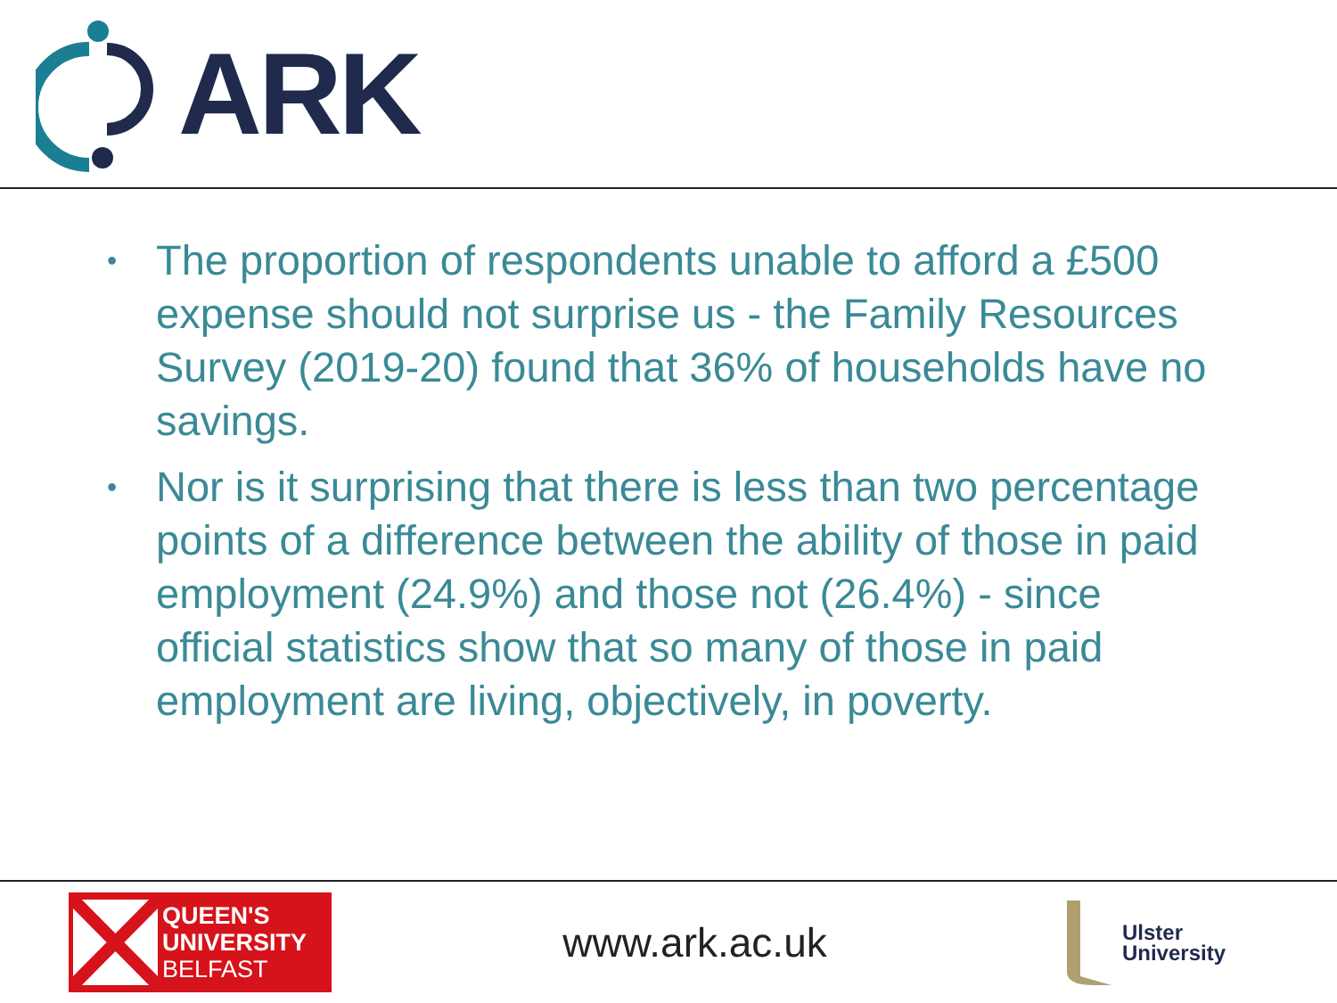ARK
• The proportion of respondents unable to afford a £500 expense should not surprise us - the Family Resources Survey (2019-20) found that 36% of households have no savings.
• Nor is it surprising that there is less than two percentage points of a difference between the ability of those in paid employment (24.9%) and those not (26.4%) - since official statistics show that so many of those in paid employment are living, objectively, in poverty.
QUEEN'S
UNIVERSITY
BELFAST
www.ark.ac.uk
Ulster
University